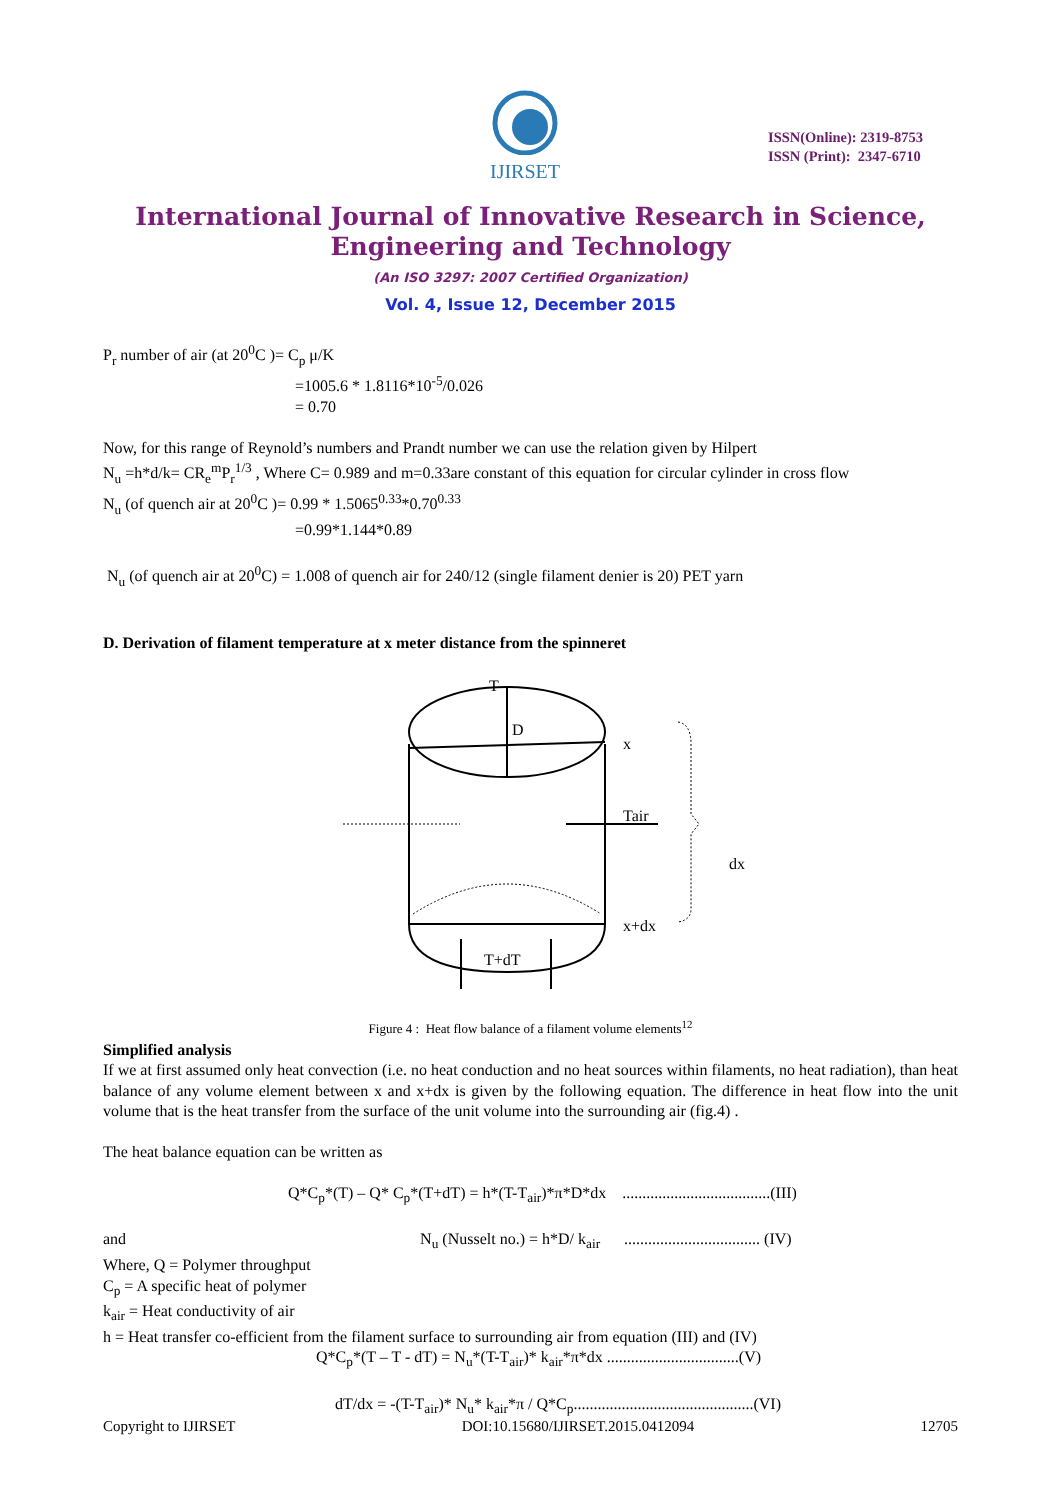IJIRSET
ISSN(Online): 2319-8753
ISSN (Print): 2347-6710
International Journal of Innovative Research in Science,
Engineering and Technology
(An ISO 3297: 2007 Certified Organization)
Vol. 4, Issue 12, December 2015
P<sub>r</sub> number of air (at 20<sup>0</sup>C )= C<sub>p</sub> μ/K
=1005.6 * 1.8116*10<sup>-5</sup>/0.026
= 0.70
Now, for this range of Reynold’s numbers and Prandt number we can use the relation given by Hilpert
N<sub>u</sub> =h*d/k= CR<sub>e</sub><sup>m</sup>P<sub>r</sub><sup>1/3</sup> , Where C= 0.989 and m=0.33are constant of this equation for circular cylinder in cross flow
N<sub>u</sub> (of quench air at 20<sup>0</sup>C )= 0.99 * 1.5065<sup>0.33</sup>*0.70<sup>0.33</sup>
=0.99*1.144*0.89
N<sub>u</sub> (of quench air at 20<sup>0</sup>C) = 1.008 of quench air for 240/12 (single filament denier is 20) PET yarn
D. Derivation of filament temperature at x meter distance from the spinneret
T
D
x
Tair
dx
x+dx
T+dT
Figure 4 : Heat flow balance of a filament volume elements<sup>12</sup>
Simplified analysis
If we at first assumed only heat convection (i.e. no heat conduction and no heat sources within filaments, no heat radiation), than heat balance of any volume element between x and x+dx is given by the following equation. The difference in heat flow into the unit volume that is the heat transfer from the surface of the unit volume into the surrounding air (fig.4) .
The heat balance equation can be written as
Q*C<sub>p</sub>*(T) – Q* C<sub>p</sub>*(T+dT) = h*(T-T<sub>air</sub>)*π*D*dx .....................................(III)
and N<sub>u</sub> (Nusselt no.) = h*D/ k<sub>air</sub> .................................. (IV)
Where, Q = Polymer throughput
C<sub>p</sub> = A specific heat of polymer
k<sub>air</sub> = Heat conductivity of air
h = Heat transfer co-efficient from the filament surface to surrounding air from equation (III) and (IV)
Q*C<sub>p</sub>*(T – T - dT) = N<sub>u</sub>*(T-T<sub>air</sub>)* k<sub>air</sub>*π*dx .................................(V)
dT/dx = -(T-T<sub>air</sub>)* N<sub>u</sub>* k<sub>air</sub>*π / Q*C<sub>p</sub>.............................................(VI)
Copyright to IJIRSET DOI:10.15680/IJIRSET.2015.0412094 12705